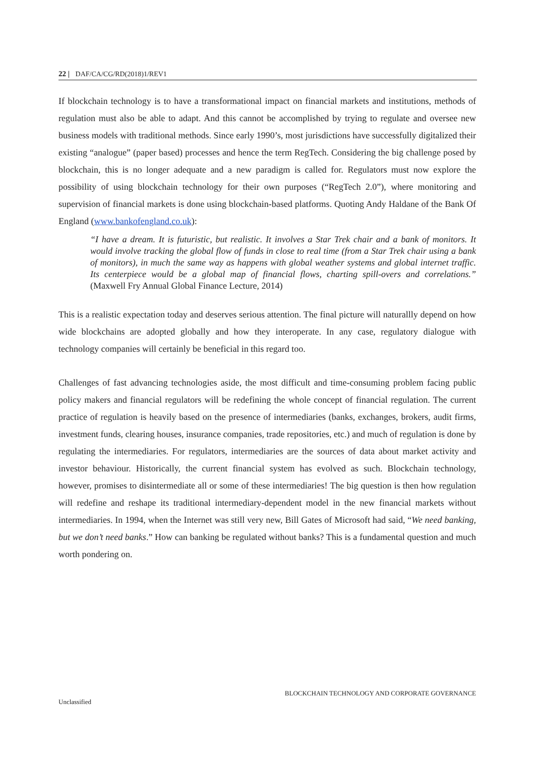22 | DAF/CA/CG/RD(2018)1/REV1
If blockchain technology is to have a transformational impact on financial markets and institutions, methods of regulation must also be able to adapt. And this cannot be accomplished by trying to regulate and oversee new business models with traditional methods. Since early 1990’s, most jurisdictions have successfully digitalized their existing “analogue” (paper based) processes and hence the term RegTech. Considering the big challenge posed by blockchain, this is no longer adequate and a new paradigm is called for. Regulators must now explore the possibility of using blockchain technology for their own purposes (“RegTech 2.0”), where monitoring and supervision of financial markets is done using blockchain-based platforms. Quoting Andy Haldane of the Bank Of England (www.bankofengland.co.uk):
“I have a dream. It is futuristic, but realistic. It involves a Star Trek chair and a bank of monitors. It would involve tracking the global flow of funds in close to real time (from a Star Trek chair using a bank of monitors), in much the same way as happens with global weather systems and global internet traffic. Its centerpiece would be a global map of financial flows, charting spill-overs and correlations.” (Maxwell Fry Annual Global Finance Lecture, 2014)
This is a realistic expectation today and deserves serious attention. The final picture will naturallly depend on how wide blockchains are adopted globally and how they interoperate. In any case, regulatory dialogue with technology companies will certainly be beneficial in this regard too.
Challenges of fast advancing technologies aside, the most difficult and time-consuming problem facing public policy makers and financial regulators will be redefining the whole concept of financial regulation. The current practice of regulation is heavily based on the presence of intermediaries (banks, exchanges, brokers, audit firms, investment funds, clearing houses, insurance companies, trade repositories, etc.) and much of regulation is done by regulating the intermediaries. For regulators, intermediaries are the sources of data about market activity and investor behaviour. Historically, the current financial system has evolved as such. Blockchain technology, however, promises to disintermediate all or some of these intermediaries! The big question is then how regulation will redefine and reshape its traditional intermediary-dependent model in the new financial markets without intermediaries. In 1994, when the Internet was still very new, Bill Gates of Microsoft had said, “We need banking, but we don’t need banks.” How can banking be regulated without banks? This is a fundamental question and much worth pondering on.
BLOCKCHAIN TECHNOLOGY AND CORPORATE GOVERNANCE
Unclassified